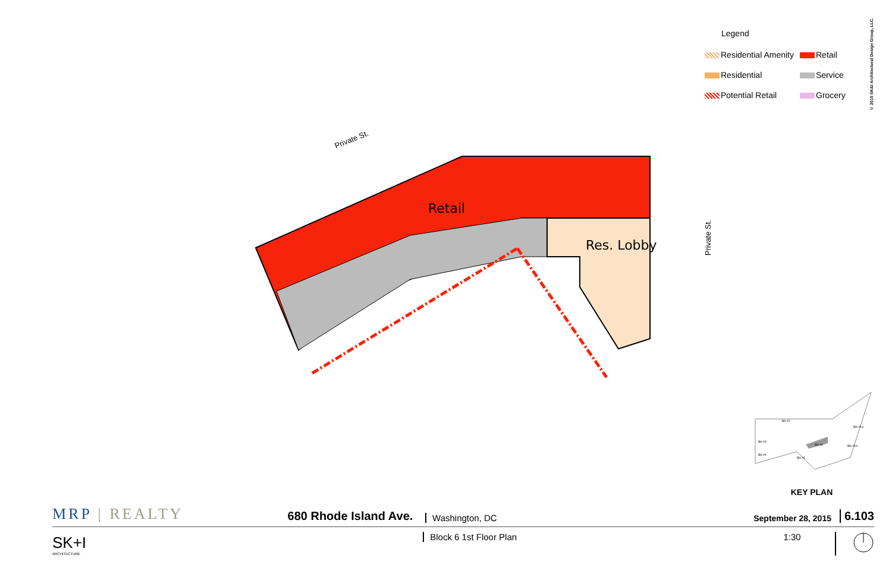© 2015 SK&I Architectural Design Group, LLC.
Legend
Residential Amenity
Retail
Residential
Service
Potential Retail
Grocery
Retail
Res. Lobby
Private St.
Private St.
Blk #2
Blk #1a
Blk #3
Blk #6
Blk #1b
Blk #4
Blk #5
KEY PLAN
MRP | REALTY
680 Rhode Island Ave.
Washington, DC
September 28, 2015
6.103
SK+I
ARCHITECTURE
Block 6 1st Floor Plan
1:30